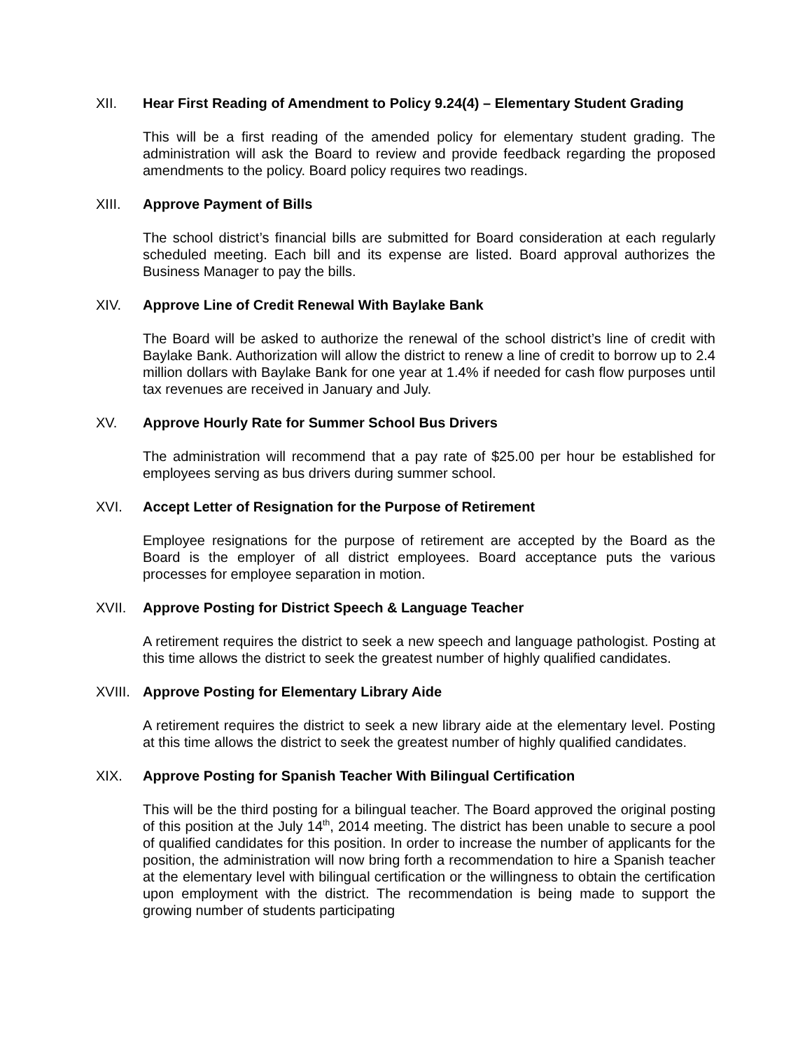XII. Hear First Reading of Amendment to Policy 9.24(4) – Elementary Student Grading
This will be a first reading of the amended policy for elementary student grading. The administration will ask the Board to review and provide feedback regarding the proposed amendments to the policy. Board policy requires two readings.
XIII. Approve Payment of Bills
The school district’s financial bills are submitted for Board consideration at each regularly scheduled meeting. Each bill and its expense are listed. Board approval authorizes the Business Manager to pay the bills.
XIV. Approve Line of Credit Renewal With Baylake Bank
The Board will be asked to authorize the renewal of the school district’s line of credit with Baylake Bank. Authorization will allow the district to renew a line of credit to borrow up to 2.4 million dollars with Baylake Bank for one year at 1.4% if needed for cash flow purposes until tax revenues are received in January and July.
XV. Approve Hourly Rate for Summer School Bus Drivers
The administration will recommend that a pay rate of $25.00 per hour be established for employees serving as bus drivers during summer school.
XVI. Accept Letter of Resignation for the Purpose of Retirement
Employee resignations for the purpose of retirement are accepted by the Board as the Board is the employer of all district employees. Board acceptance puts the various processes for employee separation in motion.
XVII. Approve Posting for District Speech & Language Teacher
A retirement requires the district to seek a new speech and language pathologist. Posting at this time allows the district to seek the greatest number of highly qualified candidates.
XVIII. Approve Posting for Elementary Library Aide
A retirement requires the district to seek a new library aide at the elementary level. Posting at this time allows the district to seek the greatest number of highly qualified candidates.
XIX. Approve Posting for Spanish Teacher With Bilingual Certification
This will be the third posting for a bilingual teacher. The Board approved the original posting of this position at the July 14<sup>th</sup>, 2014 meeting. The district has been unable to secure a pool of qualified candidates for this position. In order to increase the number of applicants for the position, the administration will now bring forth a recommendation to hire a Spanish teacher at the elementary level with bilingual certification or the willingness to obtain the certification upon employment with the district. The recommendation is being made to support the growing number of students participating